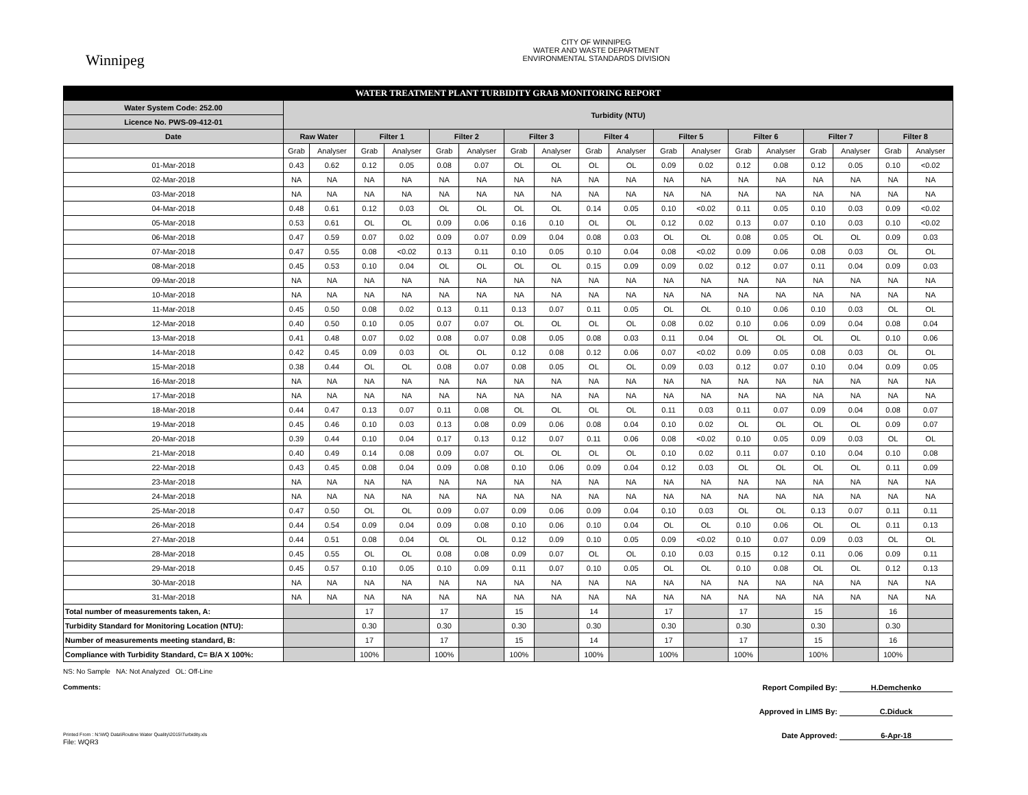Winnipeg
CITY OF WINNIPEG
WATER AND WASTE DEPARTMENT
ENVIRONMENTAL STANDARDS DIVISION
| WATER TREATMENT PLANT TURBIDITY GRAB MONITORING REPORT | | | | | | | | | | | | | | | | | | |
| Water System Code: 252.00 | Turbidity (NTU) | | | | | | | | | | | | | | | | | |
| Licence No. PWS-09-412-01 | | | | | | | | | | | | | | | | | | |
| Date | Raw Water | | Filter 1 | | Filter 2 | | Filter 3 | | Filter 4 | | Filter 5 | | Filter 6 | | Filter 7 | | Filter 8 | |
| | Grab | Analyser | Grab | Analyser | Grab | Analyser | Grab | Analyser | Grab | Analyser | Grab | Analyser | Grab | Analyser | Grab | Analyser | Grab | Analyser |
| 01-Mar-2018 | 0.43 | 0.62 | 0.12 | 0.05 | 0.08 | 0.07 | OL | OL | OL | OL | 0.09 | 0.02 | 0.12 | 0.08 | 0.12 | 0.05 | 0.10 | <0.02 |
| 02-Mar-2018 | NA | NA | NA | NA | NA | NA | NA | NA | NA | NA | NA | NA | NA | NA | NA | NA | NA | NA |
| 03-Mar-2018 | NA | NA | NA | NA | NA | NA | NA | NA | NA | NA | NA | NA | NA | NA | NA | NA | NA | NA |
| 04-Mar-2018 | 0.48 | 0.61 | 0.12 | 0.03 | OL | OL | OL | OL | 0.14 | 0.05 | 0.10 | <0.02 | 0.11 | 0.05 | 0.10 | 0.03 | 0.09 | <0.02 |
| 05-Mar-2018 | 0.53 | 0.61 | OL | OL | 0.09 | 0.06 | 0.16 | 0.10 | OL | OL | 0.12 | 0.02 | 0.13 | 0.07 | 0.10 | 0.03 | 0.10 | <0.02 |
| 06-Mar-2018 | 0.47 | 0.59 | 0.07 | 0.02 | 0.09 | 0.07 | 0.09 | 0.04 | 0.08 | 0.03 | OL | OL | 0.08 | 0.05 | OL | OL | 0.09 | 0.03 |
| 07-Mar-2018 | 0.47 | 0.55 | 0.08 | <0.02 | 0.13 | 0.11 | 0.10 | 0.05 | 0.10 | 0.04 | 0.08 | <0.02 | 0.09 | 0.06 | 0.08 | 0.03 | OL | OL |
| 08-Mar-2018 | 0.45 | 0.53 | 0.10 | 0.04 | OL | OL | OL | OL | 0.15 | 0.09 | 0.09 | 0.02 | 0.12 | 0.07 | 0.11 | 0.04 | 0.09 | 0.03 |
| 09-Mar-2018 | NA | NA | NA | NA | NA | NA | NA | NA | NA | NA | NA | NA | NA | NA | NA | NA | NA | NA |
| 10-Mar-2018 | NA | NA | NA | NA | NA | NA | NA | NA | NA | NA | NA | NA | NA | NA | NA | NA | NA | NA |
| 11-Mar-2018 | 0.45 | 0.50 | 0.08 | 0.02 | 0.13 | 0.11 | 0.13 | 0.07 | 0.11 | 0.05 | OL | OL | 0.10 | 0.06 | 0.10 | 0.03 | OL | OL |
| 12-Mar-2018 | 0.40 | 0.50 | 0.10 | 0.05 | 0.07 | 0.07 | OL | OL | OL | OL | 0.08 | 0.02 | 0.10 | 0.06 | 0.09 | 0.04 | 0.08 | 0.04 |
| 13-Mar-2018 | 0.41 | 0.48 | 0.07 | 0.02 | 0.08 | 0.07 | 0.08 | 0.05 | 0.08 | 0.03 | 0.11 | 0.04 | OL | OL | OL | OL | 0.10 | 0.06 |
| 14-Mar-2018 | 0.42 | 0.45 | 0.09 | 0.03 | OL | OL | 0.12 | 0.08 | 0.12 | 0.06 | 0.07 | <0.02 | 0.09 | 0.05 | 0.08 | 0.03 | OL | OL |
| 15-Mar-2018 | 0.38 | 0.44 | OL | OL | 0.08 | 0.07 | 0.08 | 0.05 | OL | OL | 0.09 | 0.03 | 0.12 | 0.07 | 0.10 | 0.04 | 0.09 | 0.05 |
| 16-Mar-2018 | NA | NA | NA | NA | NA | NA | NA | NA | NA | NA | NA | NA | NA | NA | NA | NA | NA | NA |
| 17-Mar-2018 | NA | NA | NA | NA | NA | NA | NA | NA | NA | NA | NA | NA | NA | NA | NA | NA | NA | NA |
| 18-Mar-2018 | 0.44 | 0.47 | 0.13 | 0.07 | 0.11 | 0.08 | OL | OL | OL | OL | 0.11 | 0.03 | 0.11 | 0.07 | 0.09 | 0.04 | 0.08 | 0.07 |
| 19-Mar-2018 | 0.45 | 0.46 | 0.10 | 0.03 | 0.13 | 0.08 | 0.09 | 0.06 | 0.08 | 0.04 | 0.10 | 0.02 | OL | OL | OL | OL | 0.09 | 0.07 |
| 20-Mar-2018 | 0.39 | 0.44 | 0.10 | 0.04 | 0.17 | 0.13 | 0.12 | 0.07 | 0.11 | 0.06 | 0.08 | <0.02 | 0.10 | 0.05 | 0.09 | 0.03 | OL | OL |
| 21-Mar-2018 | 0.40 | 0.49 | 0.14 | 0.08 | 0.09 | 0.07 | OL | OL | OL | OL | 0.10 | 0.02 | 0.11 | 0.07 | 0.10 | 0.04 | 0.10 | 0.08 |
| 22-Mar-2018 | 0.43 | 0.45 | 0.08 | 0.04 | 0.09 | 0.08 | 0.10 | 0.06 | 0.09 | 0.04 | 0.12 | 0.03 | OL | OL | OL | OL | 0.11 | 0.09 |
| 23-Mar-2018 | NA | NA | NA | NA | NA | NA | NA | NA | NA | NA | NA | NA | NA | NA | NA | NA | NA | NA |
| 24-Mar-2018 | NA | NA | NA | NA | NA | NA | NA | NA | NA | NA | NA | NA | NA | NA | NA | NA | NA | NA |
| 25-Mar-2018 | 0.47 | 0.50 | OL | OL | 0.09 | 0.07 | 0.09 | 0.06 | 0.09 | 0.04 | 0.10 | 0.03 | OL | OL | 0.13 | 0.07 | 0.11 | 0.11 |
| 26-Mar-2018 | 0.44 | 0.54 | 0.09 | 0.04 | 0.09 | 0.08 | 0.10 | 0.06 | 0.10 | 0.04 | OL | OL | 0.10 | 0.06 | OL | OL | 0.11 | 0.13 |
| 27-Mar-2018 | 0.44 | 0.51 | 0.08 | 0.04 | OL | OL | 0.12 | 0.09 | 0.10 | 0.05 | 0.09 | <0.02 | 0.10 | 0.07 | 0.09 | 0.03 | OL | OL |
| 28-Mar-2018 | 0.45 | 0.55 | OL | OL | 0.08 | 0.08 | 0.09 | 0.07 | OL | OL | 0.10 | 0.03 | 0.15 | 0.12 | 0.11 | 0.06 | 0.09 | 0.11 |
| 29-Mar-2018 | 0.45 | 0.57 | 0.10 | 0.05 | 0.10 | 0.09 | 0.11 | 0.07 | 0.10 | 0.05 | OL | OL | 0.10 | 0.08 | OL | OL | 0.12 | 0.13 |
| 30-Mar-2018 | NA | NA | NA | NA | NA | NA | NA | NA | NA | NA | NA | NA | NA | NA | NA | NA | NA | NA |
| 31-Mar-2018 | NA | NA | NA | NA | NA | NA | NA | NA | NA | NA | NA | NA | NA | NA | NA | NA | NA | NA |
| Total number of measurements taken, A: | | | 17 | | 17 | | 15 | | 14 | | 17 | | 17 | | 15 | | 16 | |
| Turbidity Standard for Monitoring Location (NTU): | | | 0.30 | | 0.30 | | 0.30 | | 0.30 | | 0.30 | | 0.30 | | 0.30 | | 0.30 | |
| Number of measurements meeting standard, B: | | | 17 | | 17 | | 15 | | 14 | | 17 | | 17 | | 15 | | 16 | |
| Compliance with Turbidity Standard, C= B/A X 100%: | | | 100% | | 100% | | 100% | | 100% | | 100% | | 100% | | 100% | | 100% | |
NS: No Sample NA: Not Analyzed OL: Off-Line
Report Compiled By: H.Demchenko
Approved in LIMS By: C.Diduck
Date Approved: 6-Apr-18
Comments:
Printed From : N:\WQ Data\Routine Water Quality\2015\Turbidity.xls
File: WQR3